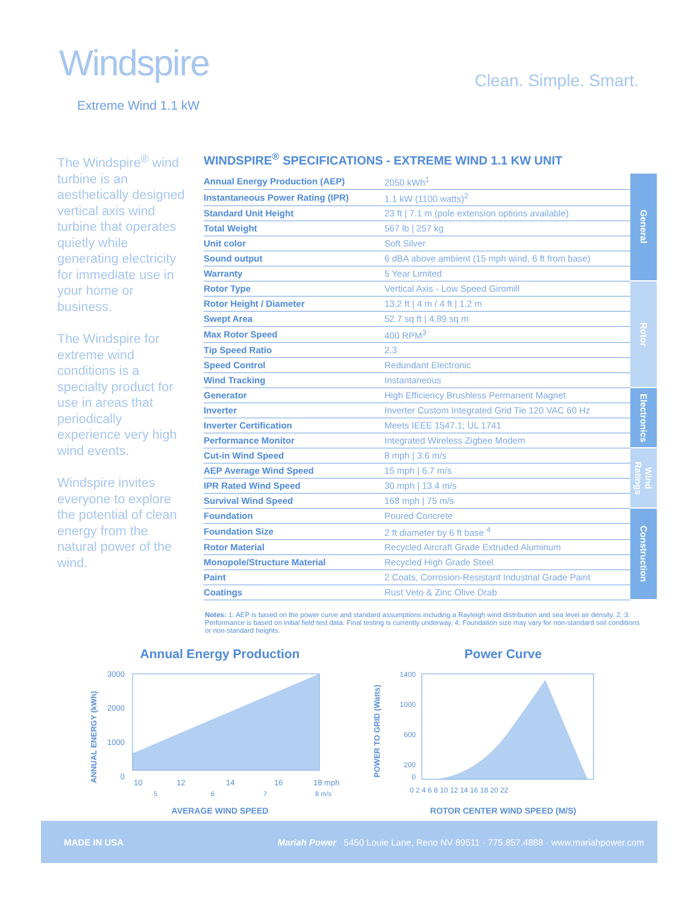Windspire
Extreme Wind 1.1 kW
Clean. Simple. Smart.
The Windspire<sup>®</sup> wind turbine is an aesthetically designed vertical axis wind turbine that operates quietly while generating electricity for immediate use in your home or business.
The Windspire for extreme wind conditions is a specialty product for use in areas that periodically experience very high wind events.
Windspire invites everyone to explore the potential of clean energy from the natural power of the wind.
WINDSPIRE<sup>®</sup> SPECIFICATIONS - EXTREME WIND 1.1 KW UNIT
| Annual Energy Production (AEP) | 2050 kWh<sup>1</sup> | General |
| Instantaneous Power Rating (IPR) | 1.1 kW (1100 watts)<sup>2</sup> | |
| Standard Unit Height | 23 ft / 7.1 m (pole extension options available) | |
| Total Weight | 567 lb / 257 kg | |
| Unit color | Soft Silver | |
| Sound output | 6 dBA above ambient (15 mph wind, 6 ft from base) | |
| Warranty | 5 Year Limited | |
| Rotor Type | Vertical Axis - Low Speed Giromill | Rotor |
| Rotor Height / Diameter | 13.2 ft / 4 m / 4 ft / 1.2 m | |
| Swept Area | 52.7 sq ft / 4.89 sq m | |
| Max Rotor Speed | 400 RPM<sup>3</sup> | |
| Tip Speed Ratio | 2.3 | |
| Speed Control | Redundant Electronic | |
| Wind Tracking | Instantaneous | |
| Generator | High Efficiency Brushless Permanent Magnet | Electronics |
| Inverter | Inverter Custom Integrated Grid Tie 120 VAC 60 Hz | |
| Inverter Certification | Meets IEEE 1547.1; UL 1741 | |
| Performance Monitor | Integrated Wireless Zigbee Modem | |
| Cut-in Wind Speed | 8 mph / 3.6 m/s | Wind Ratings |
| AEP Average Wind Speed | 15 mph / 6.7 m/s | |
| IPR Rated Wind Speed | 30 mph / 13.4 m/s | |
| Survival Wind Speed | 168 mph / 75 m/s | |
| Foundation | Poured Concrete | Construction |
| Foundation Size | 2 ft diameter by 6 ft base <sup>4</sup> | |
| Rotor Material | Recycled Aircraft Grade Extruded Aluminum | |
| Monopole/Structure Material | Recycled High Grade Steel | |
| Paint | 2 Coats, Corrosion-Resistant Industrial Grade Paint | |
| Coatings | Rust Veto & Zinc Olive Drab | |
Notes: 1: AEP is based on the power curve and standard assumptions including a Rayleigh wind distribution and sea level air density. 2, 3: Performance is based on initial field test data. Final testing is currently underway. 4: Foundation size may vary for non-standard soil conditions or non-standard heights.
Annual Energy Production
ANNUAL ENERGY (kWh)
3000
2000
1000
0
10
12
14
16
18 mph
5
6
7
8 m/s
AVERAGE WIND SPEED
Power Curve
POWER TO GRID (Watts)
1400
1000
600
200
0
0 2 4 6 8 10 12 14 16 18 20 22
ROTOR CENTER WIND SPEED (M/S)
MADE IN USA Mariah Power 5450 Louie Lane, Reno NV 89511 · 775.857.4888 · www.mariahpower.com